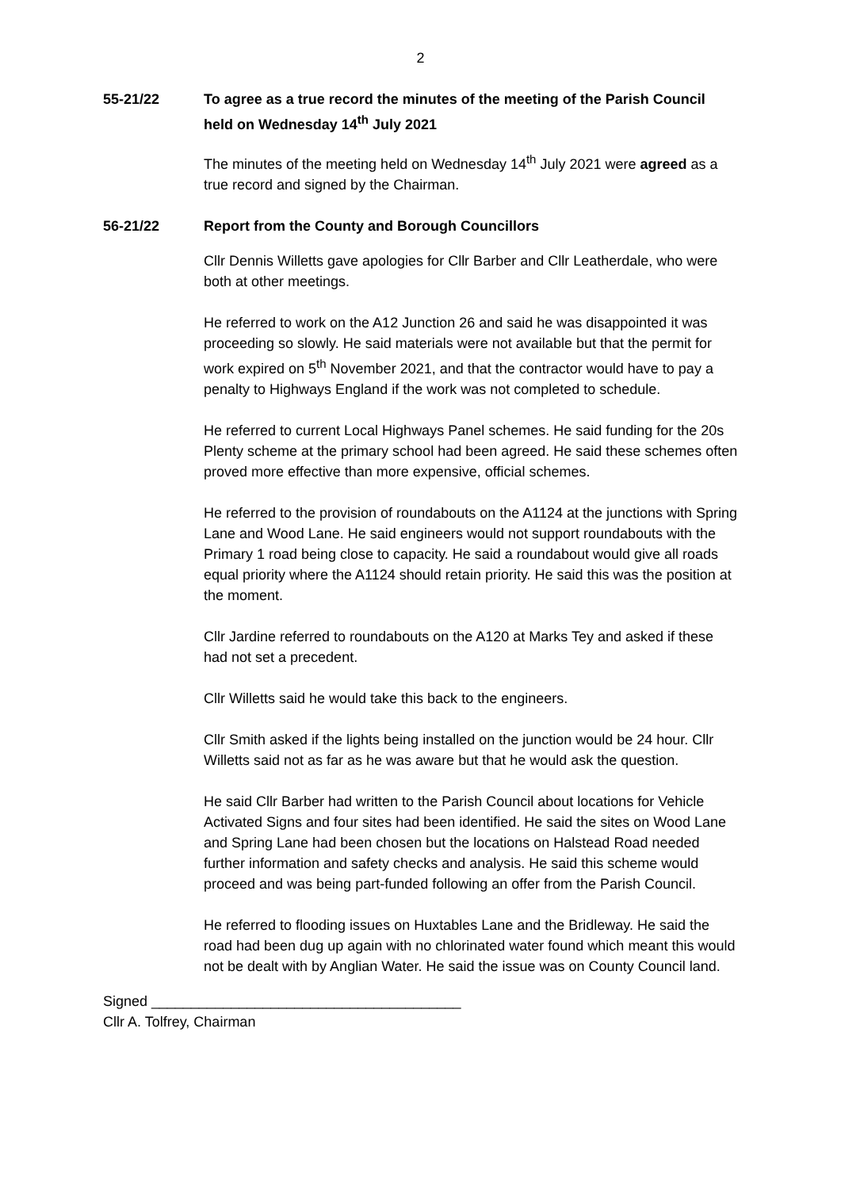2
55-21/22 To agree as a true record the minutes of the meeting of the Parish Council held on Wednesday 14<sup>th</sup> July 2021
The minutes of the meeting held on Wednesday 14<sup>th</sup> July 2021 were agreed as a true record and signed by the Chairman.
56-21/22 Report from the County and Borough Councillors
Cllr Dennis Willetts gave apologies for Cllr Barber and Cllr Leatherdale, who were both at other meetings.
He referred to work on the A12 Junction 26 and said he was disappointed it was proceeding so slowly. He said materials were not available but that the permit for work expired on 5<sup>th</sup> November 2021, and that the contractor would have to pay a penalty to Highways England if the work was not completed to schedule.
He referred to current Local Highways Panel schemes. He said funding for the 20s Plenty scheme at the primary school had been agreed. He said these schemes often proved more effective than more expensive, official schemes.
He referred to the provision of roundabouts on the A1124 at the junctions with Spring Lane and Wood Lane. He said engineers would not support roundabouts with the Primary 1 road being close to capacity. He said a roundabout would give all roads equal priority where the A1124 should retain priority. He said this was the position at the moment.
Cllr Jardine referred to roundabouts on the A120 at Marks Tey and asked if these had not set a precedent.
Cllr Willetts said he would take this back to the engineers.
Cllr Smith asked if the lights being installed on the junction would be 24 hour. Cllr Willetts said not as far as he was aware but that he would ask the question.
He said Cllr Barber had written to the Parish Council about locations for Vehicle Activated Signs and four sites had been identified. He said the sites on Wood Lane and Spring Lane had been chosen but the locations on Halstead Road needed further information and safety checks and analysis. He said this scheme would proceed and was being part-funded following an offer from the Parish Council.
He referred to flooding issues on Huxtables Lane and the Bridleway. He said the road had been dug up again with no chlorinated water found which meant this would not be dealt with by Anglian Water. He said the issue was on County Council land.
Signed _______________________________________
Cllr A. Tolfrey, Chairman